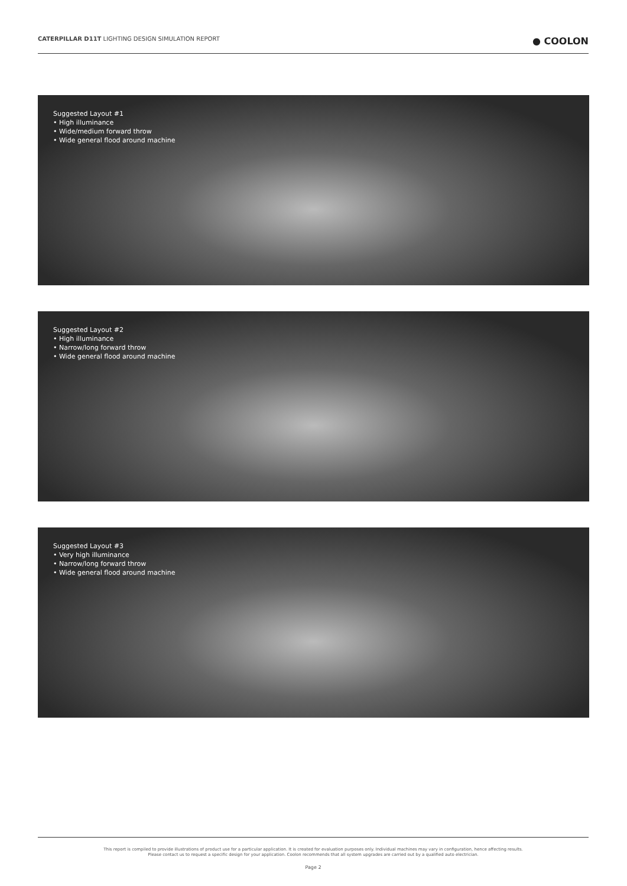CATERPILLAR D11T LIGHTING DESIGN SIMULATION REPORT
● COOLON
Suggested Layout #1
• High illuminance
• Wide/medium forward throw
• Wide general flood around machine
Suggested Layout #2
• High illuminance
• Narrow/long forward throw
• Wide general flood around machine
Suggested Layout #3
• Very high illuminance
• Narrow/long forward throw
• Wide general flood around machine
This report is compiled to provide illustrations of product use for a particular application. It is created for evaluation purposes only. Individual machines may vary in configuration, hence affecting results.
Please contact us to request a specific design for your application. Coolon recommends that all system upgrades are carried out by a qualified auto electrician.
Page 2